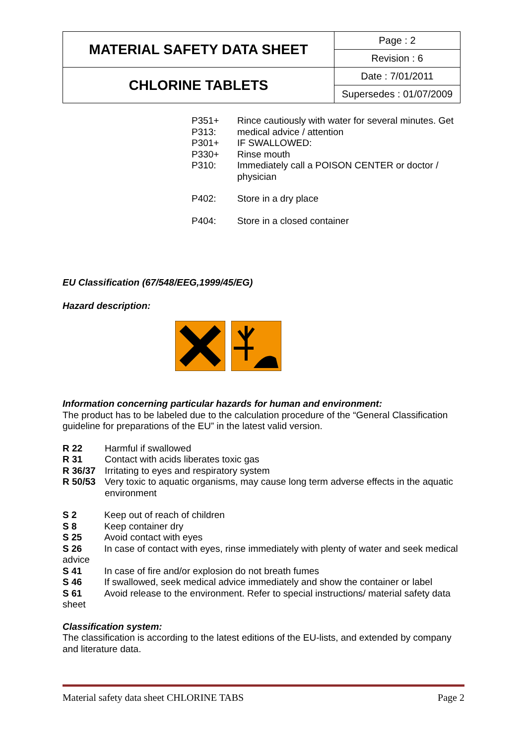| MATERIAL SAFETY DATA SHEET | Page : 2 |
| | Revision : 6 |
| CHLORINE TABLETS | Date : 7/01/2011 |
| | Supersedes : 01/07/2009 |
| P351+ P313: P301+ P330+ P310: | Rince cautiously with water for several minutes. Get medical advice / attention IF SWALLOWED: Rinse mouth Immediately call a POISON CENTER or doctor / physician |
| P402: | Store in a dry place |
| P404: | Store in a closed container |
EU Classification (67/548/EEG,1999/45/EG)
Hazard description:
Information concerning particular hazards for human and environment:
The product has to be labeled due to the calculation procedure of the “General Classification guideline for preparations of the EU” in the latest valid version.
| R 22 | Harmful if swallowed |
| R 31 | Contact with acids liberates toxic gas |
| R 36/37 | Irritating to eyes and respiratory system |
| R 50/53 | Very toxic to aquatic organisms, may cause long term adverse effects in the aquatic environment |
S 2 Keep out of reach of children
S 8 Keep container dry
S 25 Avoid contact with eyes
S 26 In case of contact with eyes, rinse immediately with plenty of water and seek medical advice
S 41 In case of fire and/or explosion do not breath fumes
S 46 If swallowed, seek medical advice immediately and show the container or label
S 61 Avoid release to the environment. Refer to special instructions/ material safety data sheet
Classification system:
The classification is according to the latest editions of the EU-lists, and extended by company and literature data.
Material safety data sheet CHLORINE TABS Page 2